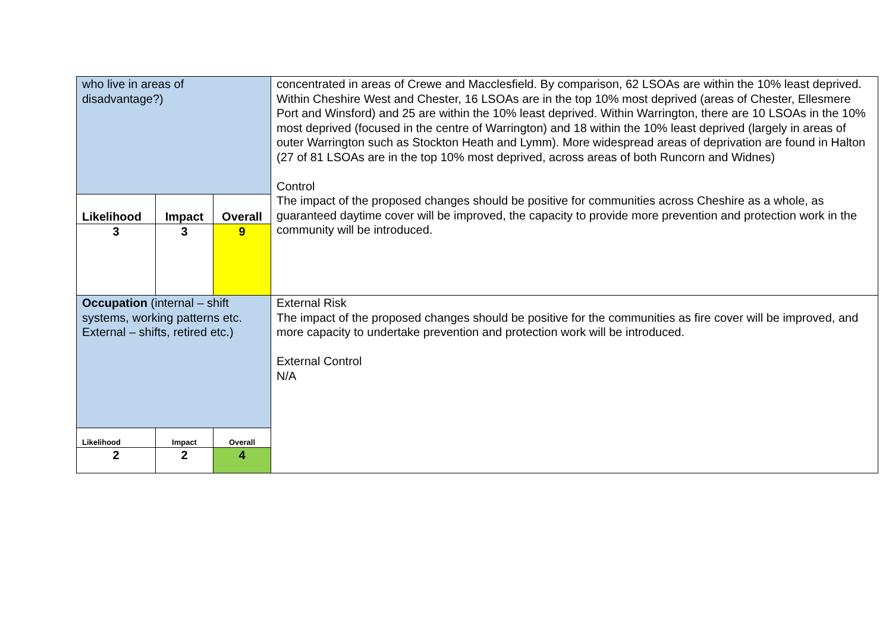| who live in areas of disadvantage?) | | | concentrated in areas of Crewe and Macclesfield. By comparison, 62 LSOAs are within the 10% least deprived. Within Cheshire West and Chester, 16 LSOAs are in the top 10% most deprived (areas of Chester, Ellesmere Port and Winsford) and 25 are within the 10% least deprived. Within Warrington, there are 10 LSOAs in the 10% most deprived (focused in the centre of Warrington) and 18 within the 10% least deprived (largely in areas of outer Warrington such as Stockton Heath and Lymm). More widespread areas of deprivation are found in Halton (27 of 81 LSOAs are in the top 10% most deprived, across areas of both Runcorn and Widnes) Control The impact of the proposed changes should be positive for communities across Cheshire as a whole, as guaranteed daytime cover will be improved, the capacity to provide more prevention and protection work in the community will be introduced. |
| Likelihood | Impact | Overall | |
| 3 | 3 | 9 | |
| Occupation (internal – shift systems, working patterns etc. External – shifts, retired etc.) | | | External Risk The impact of the proposed changes should be positive for the communities as fire cover will be improved, and more capacity to undertake prevention and protection work will be introduced. External Control N/A |
| Likelihood | Impact | Overall | |
| 2 | 2 | 4 | |